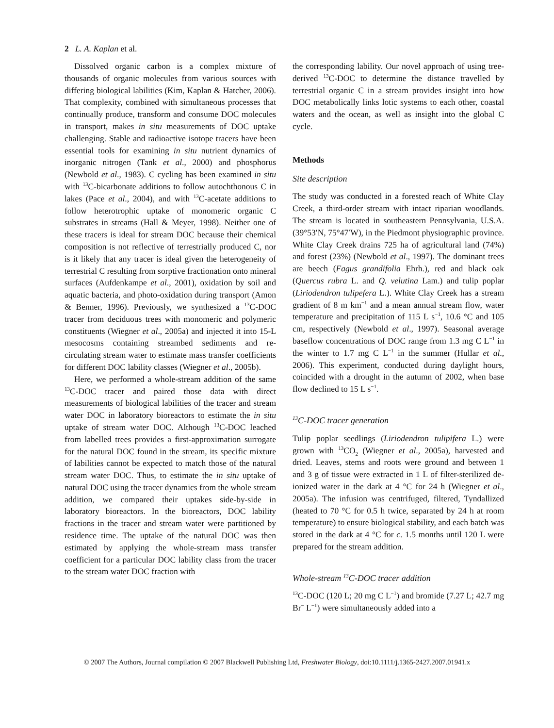2 L. A. Kaplan et al.
Dissolved organic carbon is a complex mixture of thousands of organic molecules from various sources with differing biological labilities (Kim, Kaplan & Hatcher, 2006). That complexity, combined with simultaneous processes that continually produce, transform and consume DOC molecules in transport, makes in situ measurements of DOC uptake challenging. Stable and radioactive isotope tracers have been essential tools for examining in situ nutrient dynamics of inorganic nitrogen (Tank et al., 2000) and phosphorus (Newbold et al., 1983). C cycling has been examined in situ with <sup>13</sup>C-bicarbonate additions to follow autochthonous C in lakes (Pace et al., 2004), and with <sup>13</sup>C-acetate additions to follow heterotrophic uptake of monomeric organic C substrates in streams (Hall & Meyer, 1998). Neither one of these tracers is ideal for stream DOC because their chemical composition is not reflective of terrestrially produced C, nor is it likely that any tracer is ideal given the heterogeneity of terrestrial C resulting from sorptive fractionation onto mineral surfaces (Aufdenkampe et al., 2001), oxidation by soil and aquatic bacteria, and photo-oxidation during transport (Amon & Benner, 1996). Previously, we synthesized a <sup>13</sup>C-DOC tracer from deciduous trees with monomeric and polymeric constituents (Wiegner et al., 2005a) and injected it into 15-L mesocosms containing streambed sediments and re-circulating stream water to estimate mass transfer coefficients for different DOC lability classes (Wiegner et al., 2005b).
Here, we performed a whole-stream addition of the same <sup>13</sup>C-DOC tracer and paired those data with direct measurements of biological labilities of the tracer and stream water DOC in laboratory bioreactors to estimate the in situ uptake of stream water DOC. Although <sup>13</sup>C-DOC leached from labelled trees provides a first-approximation surrogate for the natural DOC found in the stream, its specific mixture of labilities cannot be expected to match those of the natural stream water DOC. Thus, to estimate the in situ uptake of natural DOC using the tracer dynamics from the whole stream addition, we compared their uptakes side-by-side in laboratory bioreactors. In the bioreactors, DOC lability fractions in the tracer and stream water were partitioned by residence time. The uptake of the natural DOC was then estimated by applying the whole-stream mass transfer coefficient for a particular DOC lability class from the tracer to the stream water DOC fraction with
the corresponding lability. Our novel approach of using tree-derived <sup>13</sup>C-DOC to determine the distance travelled by terrestrial organic C in a stream provides insight into how DOC metabolically links lotic systems to each other, coastal waters and the ocean, as well as insight into the global C cycle.
Methods
Site description
The study was conducted in a forested reach of White Clay Creek, a third-order stream with intact riparian woodlands. The stream is located in southeastern Pennsylvania, U.S.A. (39°53′N, 75°47′W), in the Piedmont physiographic province. White Clay Creek drains 725 ha of agricultural land (74%) and forest (23%) (Newbold et al., 1997). The dominant trees are beech (Fagus grandifolia Ehrh.), red and black oak (Quercus rubra L. and Q. velutina Lam.) and tulip poplar (Liriodendron tulipefera L.). White Clay Creek has a stream gradient of 8 m km<sup>−1</sup> and a mean annual stream flow, water temperature and precipitation of 115 L s<sup>−1</sup>, 10.6 °C and 105 cm, respectively (Newbold et al., 1997). Seasonal average baseflow concentrations of DOC range from 1.3 mg C L<sup>−1</sup> in the winter to 1.7 mg C L<sup>−1</sup> in the summer (Hullar et al., 2006). This experiment, conducted during daylight hours, coincided with a drought in the autumn of 2002, when base flow declined to 15 L s<sup>−1</sup>.
<sup>13</sup>C-DOC tracer generation
Tulip poplar seedlings (Liriodendron tulipifera L.) were grown with <sup>13</sup>CO<sub>2</sub> (Wiegner et al., 2005a), harvested and dried. Leaves, stems and roots were ground and between 1 and 3 g of tissue were extracted in 1 L of filter-sterilized de-ionized water in the dark at 4 °C for 24 h (Wiegner et al., 2005a). The infusion was centrifuged, filtered, Tyndallized (heated to 70 °C for 0.5 h twice, separated by 24 h at room temperature) to ensure biological stability, and each batch was stored in the dark at 4 °C for c. 1.5 months until 120 L were prepared for the stream addition.
Whole-stream <sup>13</sup>C-DOC tracer addition
<sup>13</sup>C-DOC (120 L; 20 mg C L<sup>−1</sup>) and bromide (7.27 L; 42.7 mg Br<sup>−</sup> L<sup>−1</sup>) were simultaneously added into a
© 2007 The Authors, Journal compilation © 2007 Blackwell Publishing Ltd, Freshwater Biology, doi:10.1111/j.1365-2427.2007.01941.x